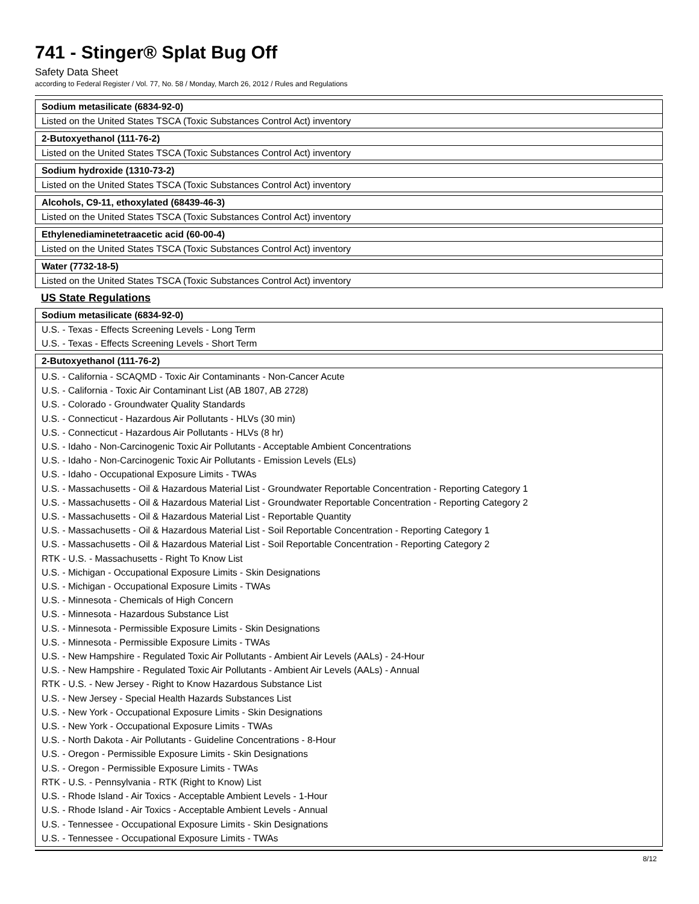741 - Stinger® Splat Bug Off
Safety Data Sheet
according to Federal Register / Vol. 77, No. 58 / Monday, March 26, 2012 / Rules and Regulations
| Sodium metasilicate (6834-92-0) |
| --- |
| Listed on the United States TSCA (Toxic Substances Control Act) inventory |
| 2-Butoxyethanol (111-76-2) |
| --- |
| Listed on the United States TSCA (Toxic Substances Control Act) inventory |
| Sodium hydroxide (1310-73-2) |
| --- |
| Listed on the United States TSCA (Toxic Substances Control Act) inventory |
| Alcohols, C9-11, ethoxylated (68439-46-3) |
| --- |
| Listed on the United States TSCA (Toxic Substances Control Act) inventory |
| Ethylenediaminetetraacetic acid (60-00-4) |
| --- |
| Listed on the United States TSCA (Toxic Substances Control Act) inventory |
| Water (7732-18-5) |
| --- |
| Listed on the United States TSCA (Toxic Substances Control Act) inventory |
US State Regulations
| Sodium metasilicate (6834-92-0) |
| --- |
| U.S. - Texas - Effects Screening Levels - Long Term |
| U.S. - Texas - Effects Screening Levels - Short Term |
| 2-Butoxyethanol (111-76-2) |
| --- |
| U.S. - California - SCAQMD - Toxic Air Contaminants - Non-Cancer Acute U.S. - California - Toxic Air Contaminant List (AB 1807, AB 2728) U.S. - Colorado - Groundwater Quality Standards U.S. - Connecticut - Hazardous Air Pollutants - HLVs (30 min) U.S. - Connecticut - Hazardous Air Pollutants - HLVs (8 hr) U.S. - Idaho - Non-Carcinogenic Toxic Air Pollutants - Acceptable Ambient Concentrations U.S. - Idaho - Non-Carcinogenic Toxic Air Pollutants - Emission Levels (ELs) U.S. - Idaho - Occupational Exposure Limits - TWAs U.S. - Massachusetts - Oil & Hazardous Material List - Groundwater Reportable Concentration - Reporting Category 1 U.S. - Massachusetts - Oil & Hazardous Material List - Groundwater Reportable Concentration - Reporting Category 2 U.S. - Massachusetts - Oil & Hazardous Material List - Reportable Quantity U.S. - Massachusetts - Oil & Hazardous Material List - Soil Reportable Concentration - Reporting Category 1 U.S. - Massachusetts - Oil & Hazardous Material List - Soil Reportable Concentration - Reporting Category 2 RTK - U.S. - Massachusetts - Right To Know List U.S. - Michigan - Occupational Exposure Limits - Skin Designations U.S. - Michigan - Occupational Exposure Limits - TWAs U.S. - Minnesota - Chemicals of High Concern U.S. - Minnesota - Hazardous Substance List U.S. - Minnesota - Permissible Exposure Limits - Skin Designations U.S. - Minnesota - Permissible Exposure Limits - TWAs U.S. - New Hampshire - Regulated Toxic Air Pollutants - Ambient Air Levels (AALs) - 24-Hour U.S. - New Hampshire - Regulated Toxic Air Pollutants - Ambient Air Levels (AALs) - Annual RTK - U.S. - New Jersey - Right to Know Hazardous Substance List U.S. - New Jersey - Special Health Hazards Substances List U.S. - New York - Occupational Exposure Limits - Skin Designations U.S. - New York - Occupational Exposure Limits - TWAs U.S. - North Dakota - Air Pollutants - Guideline Concentrations - 8-Hour U.S. - Oregon - Permissible Exposure Limits - Skin Designations U.S. - Oregon - Permissible Exposure Limits - TWAs RTK - U.S. - Pennsylvania - RTK (Right to Know) List U.S. - Rhode Island - Air Toxics - Acceptable Ambient Levels - 1-Hour U.S. - Rhode Island - Air Toxics - Acceptable Ambient Levels - Annual U.S. - Tennessee - Occupational Exposure Limits - Skin Designations U.S. - Tennessee - Occupational Exposure Limits - TWAs |
8/12